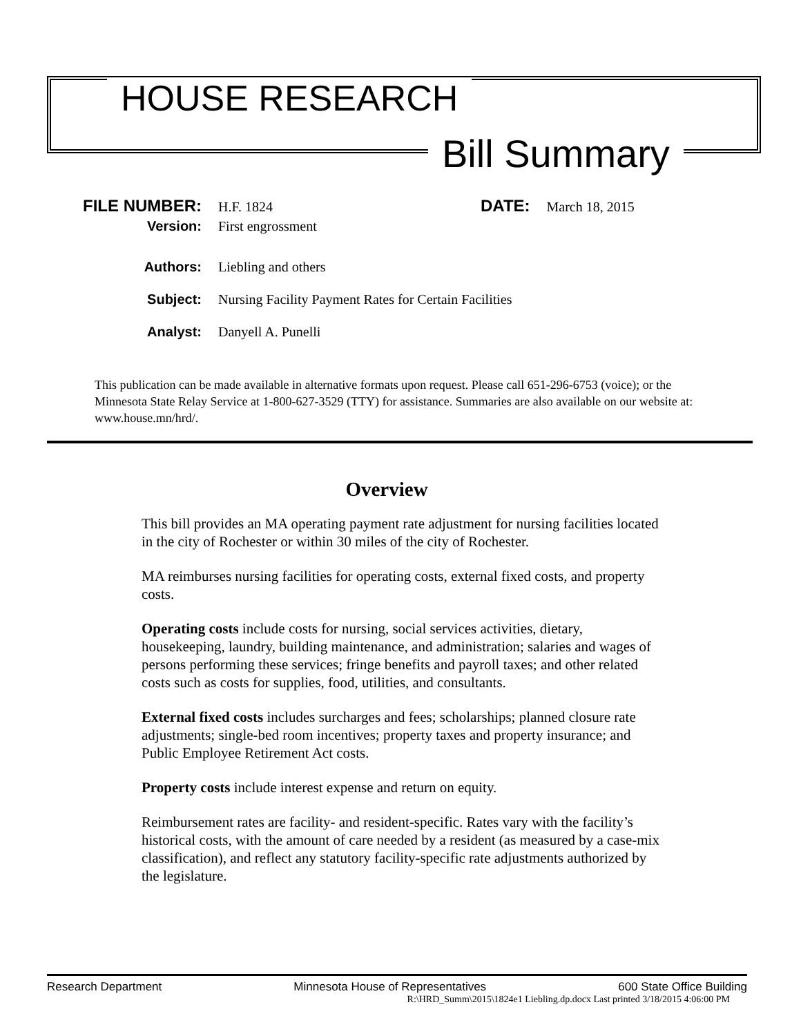HOUSE RESEARCH
Bill Summary
FILE NUMBER: H.F. 1824 DATE: March 18, 2015
Version: First engrossment
Authors: Liebling and others
Subject: Nursing Facility Payment Rates for Certain Facilities
Analyst: Danyell A. Punelli
This publication can be made available in alternative formats upon request. Please call 651-296-6753 (voice); or the Minnesota State Relay Service at 1-800-627-3529 (TTY) for assistance. Summaries are also available on our website at: www.house.mn/hrd/.
Overview
This bill provides an MA operating payment rate adjustment for nursing facilities located in the city of Rochester or within 30 miles of the city of Rochester.
MA reimburses nursing facilities for operating costs, external fixed costs, and property costs.
Operating costs include costs for nursing, social services activities, dietary, housekeeping, laundry, building maintenance, and administration; salaries and wages of persons performing these services; fringe benefits and payroll taxes; and other related costs such as costs for supplies, food, utilities, and consultants.
External fixed costs includes surcharges and fees; scholarships; planned closure rate adjustments; single-bed room incentives; property taxes and property insurance; and Public Employee Retirement Act costs.
Property costs include interest expense and return on equity.
Reimbursement rates are facility- and resident-specific. Rates vary with the facility’s historical costs, with the amount of care needed by a resident (as measured by a case-mix classification), and reflect any statutory facility-specific rate adjustments authorized by the legislature.
Research Department Minnesota House of Representatives 600 State Office Building
R:\HRD_Summ\2015\1824e1 Liebling.dp.docx Last printed 3/18/2015 4:06:00 PM